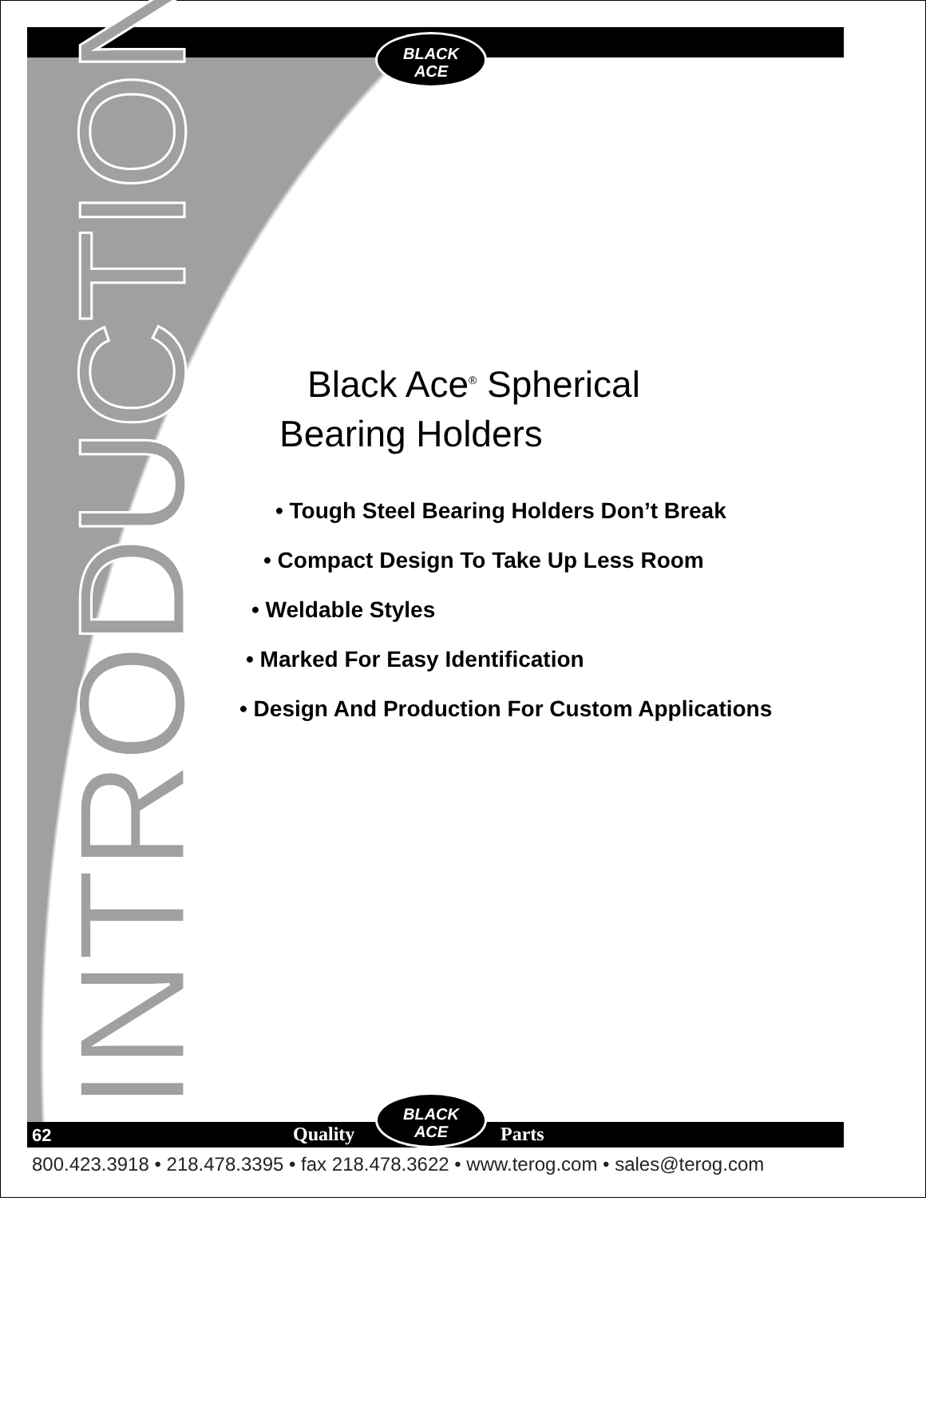INTRODUCTION
BLACK
ACE
Black Ace<sup>®</sup> Spherical
Bearing Holders
• Tough Steel Bearing Holders Don’t Break
• Compact Design To Take Up Less Room
• Weldable Styles
• Marked For Easy Identification
• Design And Production For Custom Applications
62 Quality Parts
BLACK
ACE
800.423.3918 • 218.478.3395 • fax 218.478.3622 • www.terog.com • sales@terog.com